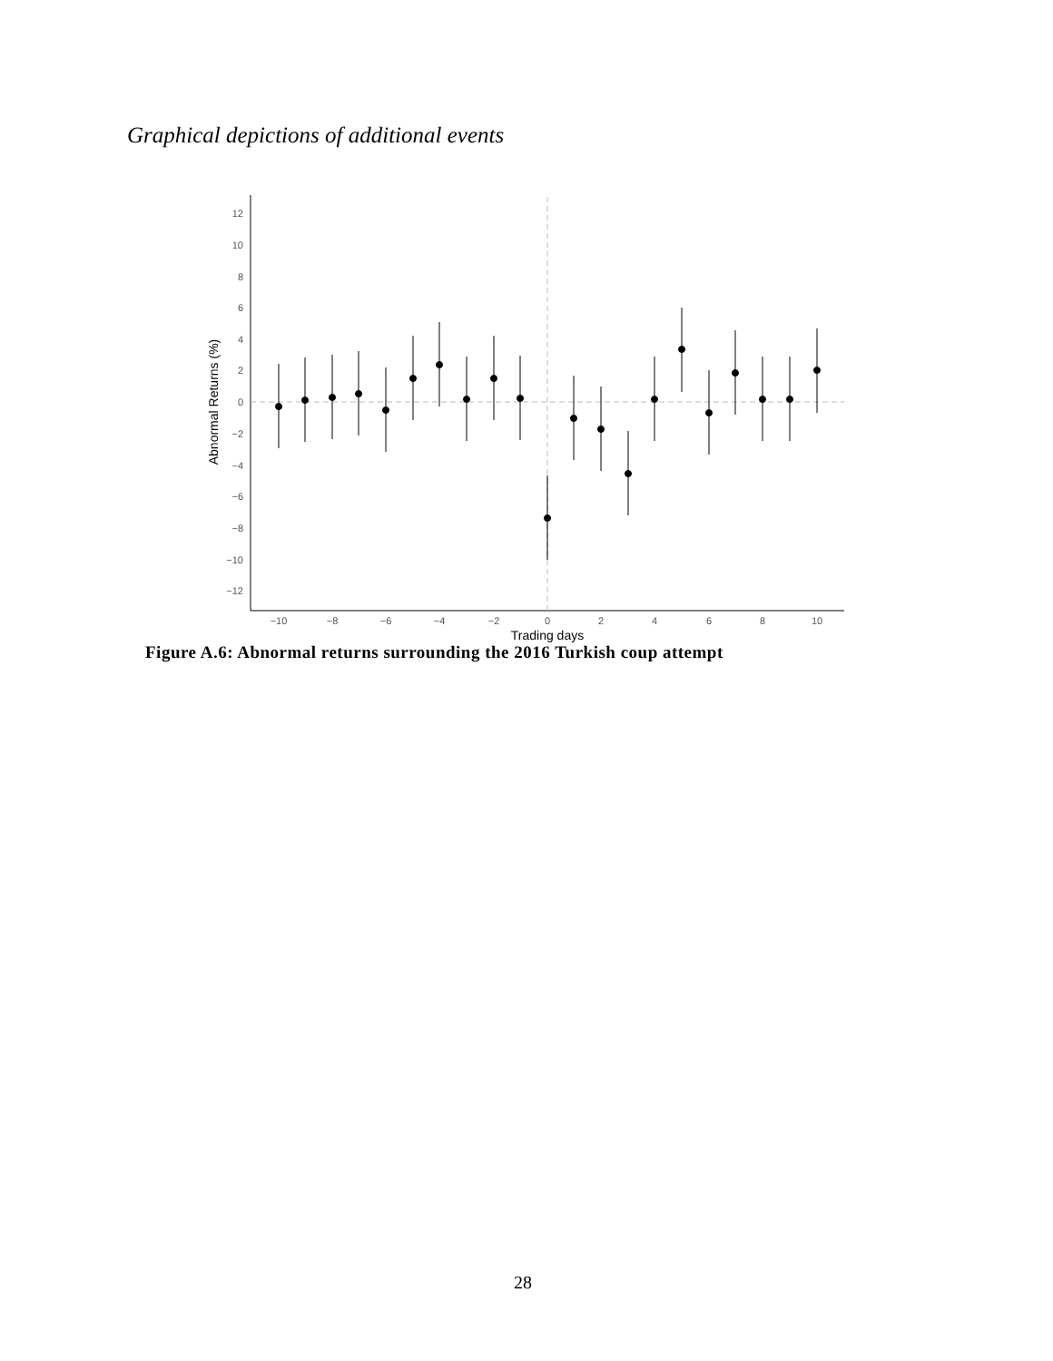Graphical depictions of additional events
12
10
8
6
4
2
0
−2
−4
−6
−8
−10
−12
−10
−8
−6
−4
−2
0
2
4
6
8
10
Trading days
Abnormal Returns (%)
Figure A.6: Abnormal returns surrounding the 2016 Turkish coup attempt
28